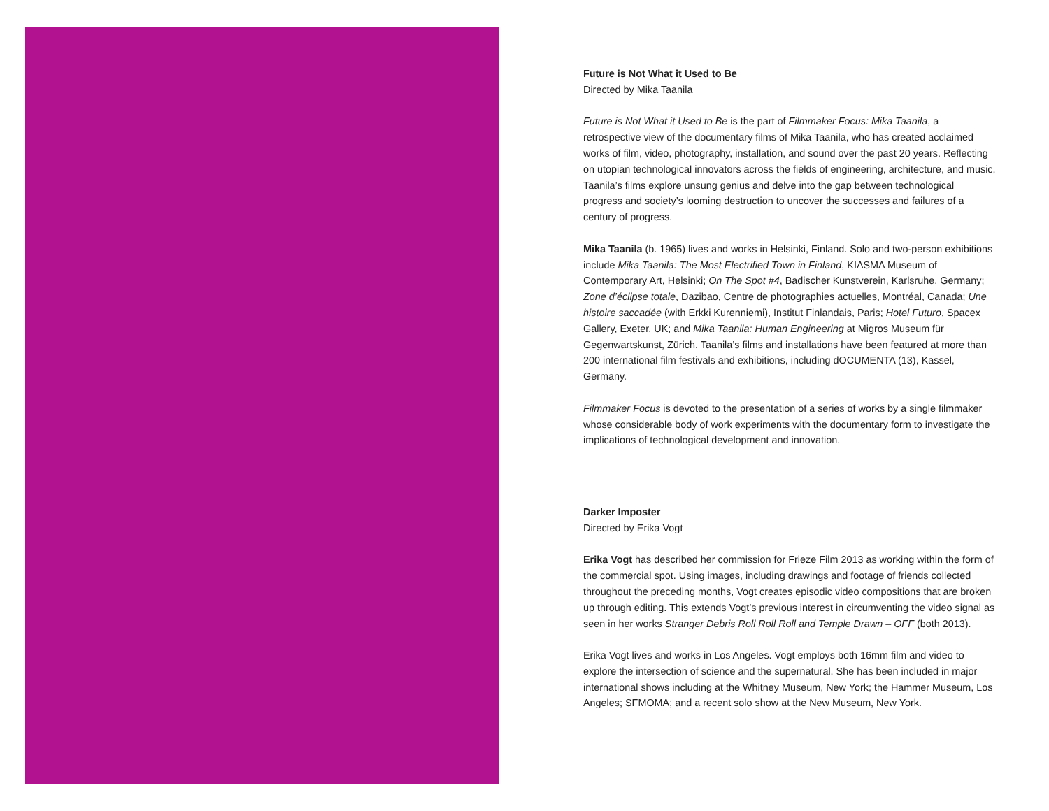Future is Not What it Used to Be
Directed by Mika Taanila
Future is Not What it Used to Be is the part of Filmmaker Focus: Mika Taanila, a retrospective view of the documentary films of Mika Taanila, who has created acclaimed works of film, video, photography, installation, and sound over the past 20 years. Reflecting on utopian technological innovators across the fields of engineering, architecture, and music, Taanila’s films explore unsung genius and delve into the gap between technological progress and society’s looming destruction to uncover the successes and failures of a century of progress.
Mika Taanila (b. 1965) lives and works in Helsinki, Finland. Solo and two-person exhibitions include Mika Taanila: The Most Electrified Town in Finland, KIASMA Museum of Contemporary Art, Helsinki; On The Spot #4, Badischer Kunstverein, Karlsruhe, Germany; Zone d’éclipse totale, Dazibao, Centre de photographies actuelles, Montréal, Canada; Une histoire saccadée (with Erkki Kurenniemi), Institut Finlandais, Paris; Hotel Futuro, Spacex Gallery, Exeter, UK; and Mika Taanila: Human Engineering at Migros Museum für Gegenwartskunst, Zürich. Taanila’s films and installations have been featured at more than 200 international film festivals and exhibitions, including dOCUMENTA (13), Kassel, Germany.
Filmmaker Focus is devoted to the presentation of a series of works by a single filmmaker whose considerable body of work experiments with the documentary form to investigate the implications of technological development and innovation.
Darker Imposter
Directed by Erika Vogt
Erika Vogt has described her commission for Frieze Film 2013 as working within the form of the commercial spot. Using images, including drawings and footage of friends collected throughout the preceding months, Vogt creates episodic video compositions that are broken up through editing. This extends Vogt’s previous interest in circumventing the video signal as seen in her works Stranger Debris Roll Roll Roll and Temple Drawn – OFF (both 2013).
Erika Vogt lives and works in Los Angeles. Vogt employs both 16mm film and video to explore the intersection of science and the supernatural. She has been included in major international shows including at the Whitney Museum, New York; the Hammer Museum, Los Angeles; SFMOMA; and a recent solo show at the New Museum, New York.